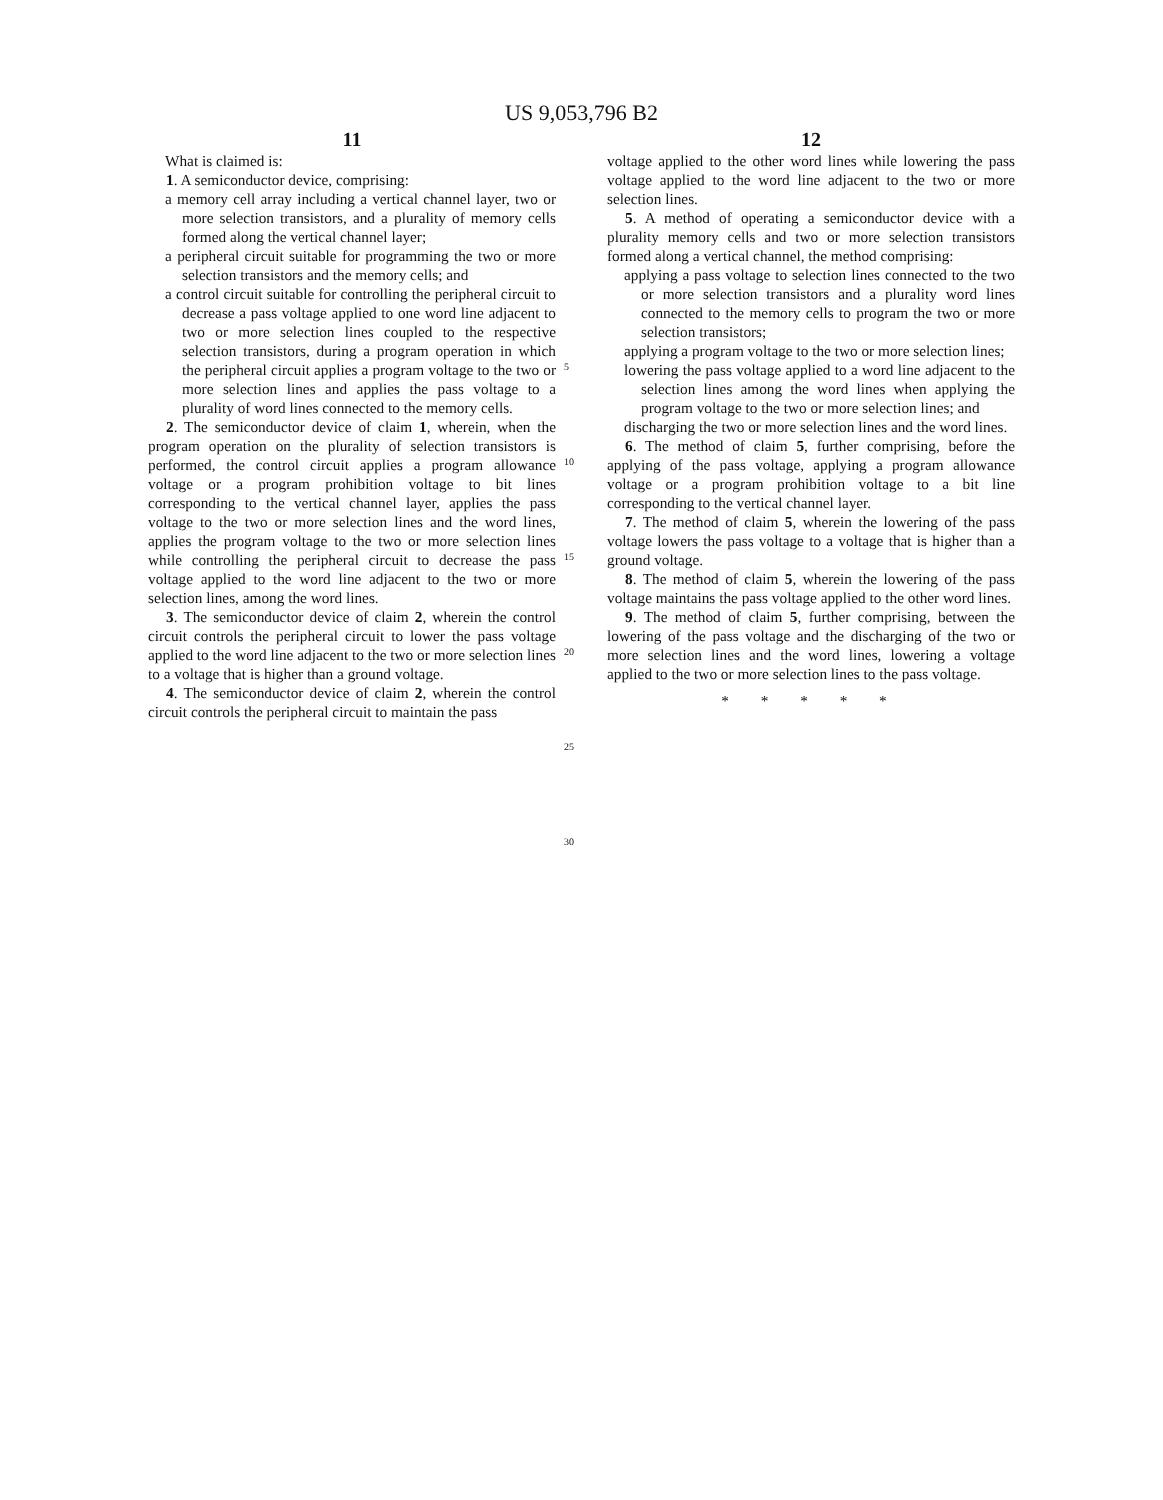US 9,053,796 B2
11
What is claimed is:
1. A semiconductor device, comprising:
a memory cell array including a vertical channel layer, two or more selection transistors, and a plurality of memory cells formed along the vertical channel layer;
a peripheral circuit suitable for programming the two or more selection transistors and the memory cells; and
a control circuit suitable for controlling the peripheral circuit to decrease a pass voltage applied to one word line adjacent to two or more selection lines coupled to the respective selection transistors, during a program operation in which the peripheral circuit applies a program voltage to the two or more selection lines and applies the pass voltage to a plurality of word lines connected to the memory cells.
2. The semiconductor device of claim 1, wherein, when the program operation on the plurality of selection transistors is performed, the control circuit applies a program allowance voltage or a program prohibition voltage to bit lines corresponding to the vertical channel layer, applies the pass voltage to the two or more selection lines and the word lines, applies the program voltage to the two or more selection lines while controlling the peripheral circuit to decrease the pass voltage applied to the word line adjacent to the two or more selection lines, among the word lines.
3. The semiconductor device of claim 2, wherein the control circuit controls the peripheral circuit to lower the pass voltage applied to the word line adjacent to the two or more selection lines to a voltage that is higher than a ground voltage.
4. The semiconductor device of claim 2, wherein the control circuit controls the peripheral circuit to maintain the pass
5
10
15
20
25
30
12
voltage applied to the other word lines while lowering the pass voltage applied to the word line adjacent to the two or more selection lines.
5. A method of operating a semiconductor device with a plurality memory cells and two or more selection transistors formed along a vertical channel, the method comprising:
applying a pass voltage to selection lines connected to the two or more selection transistors and a plurality word lines connected to the memory cells to program the two or more selection transistors;
applying a program voltage to the two or more selection lines;
lowering the pass voltage applied to a word line adjacent to the selection lines among the word lines when applying the program voltage to the two or more selection lines; and
discharging the two or more selection lines and the word lines.
6. The method of claim 5, further comprising, before the applying of the pass voltage, applying a program allowance voltage or a program prohibition voltage to a bit line corresponding to the vertical channel layer.
7. The method of claim 5, wherein the lowering of the pass voltage lowers the pass voltage to a voltage that is higher than a ground voltage.
8. The method of claim 5, wherein the lowering of the pass voltage maintains the pass voltage applied to the other word lines.
9. The method of claim 5, further comprising, between the lowering of the pass voltage and the discharging of the two or more selection lines and the word lines, lowering a voltage applied to the two or more selection lines to the pass voltage.
* * * * *